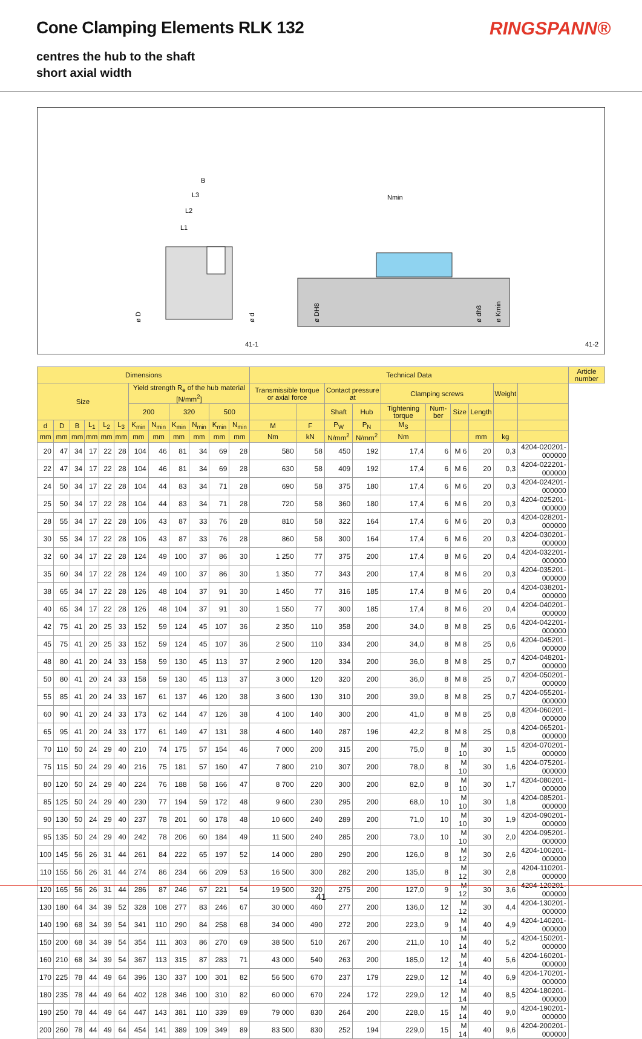Cone Clamping Elements RLK 132 RINGSPANN®
centres the hub to the shaft
short axial width
B
L3
L2
L1
Nmin
ø D
ø d
ø DH8
ø dh8
ø Kmin
41-1
41-2
| Dimensions | | | | | | | | | | | | Technical Data | | | | | | | | | | Article number |
| --- | --- | --- | --- | --- | --- | --- | --- | --- | --- | --- | --- | --- | --- | --- | --- | --- | --- | --- | --- | --- | --- | --- |
| Size | | | | | | Yield strength R<sub>e</sub> of the hub material [N/mm<sup>2</sup>] | | | | | | Transmissible torque or axial force | | Contact pressure at | | Clamping screws | | | | Weight | | |
| | | | | | | 200 | | 320 | | 500 | | | | Shaft | Hub | Tightening torque | Num-ber | Size | Length | | | |
| d | D | B | L<sub>1</sub> | L<sub>2</sub> | L<sub>3</sub> | K<sub>min</sub> | N<sub>min</sub> | K<sub>min</sub> | N<sub>min</sub> | K<sub>min</sub> | N<sub>min</sub> | M | F | P<sub>W</sub> | P<sub>N</sub> | M<sub>S</sub> | | | | | | |
| mm | mm | mm | mm | mm | mm | mm | mm | mm | mm | mm | mm | Nm | kN | N/mm<sup>2</sup> | N/mm<sup>2</sup> | Nm | | | mm | kg | | |
| 20 | 47 | 34 | 17 | 22 | 28 | 104 | 46 | 81 | 34 | 69 | 28 | 580 | 58 | 450 | 192 | 17,4 | 6 | M 6 | 20 | 0,3 | 4204-020201-000000 | |
| 22 | 47 | 34 | 17 | 22 | 28 | 104 | 46 | 81 | 34 | 69 | 28 | 630 | 58 | 409 | 192 | 17,4 | 6 | M 6 | 20 | 0,3 | 4204-022201-000000 | |
| 24 | 50 | 34 | 17 | 22 | 28 | 104 | 44 | 83 | 34 | 71 | 28 | 690 | 58 | 375 | 180 | 17,4 | 6 | M 6 | 20 | 0,3 | 4204-024201-000000 | |
| 25 | 50 | 34 | 17 | 22 | 28 | 104 | 44 | 83 | 34 | 71 | 28 | 720 | 58 | 360 | 180 | 17,4 | 6 | M 6 | 20 | 0,3 | 4204-025201-000000 | |
| 28 | 55 | 34 | 17 | 22 | 28 | 106 | 43 | 87 | 33 | 76 | 28 | 810 | 58 | 322 | 164 | 17,4 | 6 | M 6 | 20 | 0,3 | 4204-028201-000000 | |
| 30 | 55 | 34 | 17 | 22 | 28 | 106 | 43 | 87 | 33 | 76 | 28 | 860 | 58 | 300 | 164 | 17,4 | 6 | M 6 | 20 | 0,3 | 4204-030201-000000 | |
| 32 | 60 | 34 | 17 | 22 | 28 | 124 | 49 | 100 | 37 | 86 | 30 | 1 250 | 77 | 375 | 200 | 17,4 | 8 | M 6 | 20 | 0,4 | 4204-032201-000000 | |
| 35 | 60 | 34 | 17 | 22 | 28 | 124 | 49 | 100 | 37 | 86 | 30 | 1 350 | 77 | 343 | 200 | 17,4 | 8 | M 6 | 20 | 0,3 | 4204-035201-000000 | |
| 38 | 65 | 34 | 17 | 22 | 28 | 126 | 48 | 104 | 37 | 91 | 30 | 1 450 | 77 | 316 | 185 | 17,4 | 8 | M 6 | 20 | 0,4 | 4204-038201-000000 | |
| 40 | 65 | 34 | 17 | 22 | 28 | 126 | 48 | 104 | 37 | 91 | 30 | 1 550 | 77 | 300 | 185 | 17,4 | 8 | M 6 | 20 | 0,4 | 4204-040201-000000 | |
| 42 | 75 | 41 | 20 | 25 | 33 | 152 | 59 | 124 | 45 | 107 | 36 | 2 350 | 110 | 358 | 200 | 34,0 | 8 | M 8 | 25 | 0,6 | 4204-042201-000000 | |
| 45 | 75 | 41 | 20 | 25 | 33 | 152 | 59 | 124 | 45 | 107 | 36 | 2 500 | 110 | 334 | 200 | 34,0 | 8 | M 8 | 25 | 0,6 | 4204-045201-000000 | |
| 48 | 80 | 41 | 20 | 24 | 33 | 158 | 59 | 130 | 45 | 113 | 37 | 2 900 | 120 | 334 | 200 | 36,0 | 8 | M 8 | 25 | 0,7 | 4204-048201-000000 | |
| 50 | 80 | 41 | 20 | 24 | 33 | 158 | 59 | 130 | 45 | 113 | 37 | 3 000 | 120 | 320 | 200 | 36,0 | 8 | M 8 | 25 | 0,7 | 4204-050201-000000 | |
| 55 | 85 | 41 | 20 | 24 | 33 | 167 | 61 | 137 | 46 | 120 | 38 | 3 600 | 130 | 310 | 200 | 39,0 | 8 | M 8 | 25 | 0,7 | 4204-055201-000000 | |
| 60 | 90 | 41 | 20 | 24 | 33 | 173 | 62 | 144 | 47 | 126 | 38 | 4 100 | 140 | 300 | 200 | 41,0 | 8 | M 8 | 25 | 0,8 | 4204-060201-000000 | |
| 65 | 95 | 41 | 20 | 24 | 33 | 177 | 61 | 149 | 47 | 131 | 38 | 4 600 | 140 | 287 | 196 | 42,2 | 8 | M 8 | 25 | 0,8 | 4204-065201-000000 | |
| 70 | 110 | 50 | 24 | 29 | 40 | 210 | 74 | 175 | 57 | 154 | 46 | 7 000 | 200 | 315 | 200 | 75,0 | 8 | M 10 | 30 | 1,5 | 4204-070201-000000 | |
| 75 | 115 | 50 | 24 | 29 | 40 | 216 | 75 | 181 | 57 | 160 | 47 | 7 800 | 210 | 307 | 200 | 78,0 | 8 | M 10 | 30 | 1,6 | 4204-075201-000000 | |
| 80 | 120 | 50 | 24 | 29 | 40 | 224 | 76 | 188 | 58 | 166 | 47 | 8 700 | 220 | 300 | 200 | 82,0 | 8 | M 10 | 30 | 1,7 | 4204-080201-000000 | |
| 85 | 125 | 50 | 24 | 29 | 40 | 230 | 77 | 194 | 59 | 172 | 48 | 9 600 | 230 | 295 | 200 | 68,0 | 10 | M 10 | 30 | 1,8 | 4204-085201-000000 | |
| 90 | 130 | 50 | 24 | 29 | 40 | 237 | 78 | 201 | 60 | 178 | 48 | 10 600 | 240 | 289 | 200 | 71,0 | 10 | M 10 | 30 | 1,9 | 4204-090201-000000 | |
| 95 | 135 | 50 | 24 | 29 | 40 | 242 | 78 | 206 | 60 | 184 | 49 | 11 500 | 240 | 285 | 200 | 73,0 | 10 | M 10 | 30 | 2,0 | 4204-095201-000000 | |
| 100 | 145 | 56 | 26 | 31 | 44 | 261 | 84 | 222 | 65 | 197 | 52 | 14 000 | 280 | 290 | 200 | 126,0 | 8 | M 12 | 30 | 2,6 | 4204-100201-000000 | |
| 110 | 155 | 56 | 26 | 31 | 44 | 274 | 86 | 234 | 66 | 209 | 53 | 16 500 | 300 | 282 | 200 | 135,0 | 8 | M 12 | 30 | 2,8 | 4204-110201-000000 | |
| 120 | 165 | 56 | 26 | 31 | 44 | 286 | 87 | 246 | 67 | 221 | 54 | 19 500 | 320 | 275 | 200 | 127,0 | 9 | M 12 | 30 | 3,6 | 4204-120201-000000 | |
| 130 | 180 | 64 | 34 | 39 | 52 | 328 | 108 | 277 | 83 | 246 | 67 | 30 000 | 460 | 277 | 200 | 136,0 | 12 | M 12 | 30 | 4,4 | 4204-130201-000000 | |
| 140 | 190 | 68 | 34 | 39 | 54 | 341 | 110 | 290 | 84 | 258 | 68 | 34 000 | 490 | 272 | 200 | 223,0 | 9 | M 14 | 40 | 4,9 | 4204-140201-000000 | |
| 150 | 200 | 68 | 34 | 39 | 54 | 354 | 111 | 303 | 86 | 270 | 69 | 38 500 | 510 | 267 | 200 | 211,0 | 10 | M 14 | 40 | 5,2 | 4204-150201-000000 | |
| 160 | 210 | 68 | 34 | 39 | 54 | 367 | 113 | 315 | 87 | 283 | 71 | 43 000 | 540 | 263 | 200 | 185,0 | 12 | M 14 | 40 | 5,6 | 4204-160201-000000 | |
| 170 | 225 | 78 | 44 | 49 | 64 | 396 | 130 | 337 | 100 | 301 | 82 | 56 500 | 670 | 237 | 179 | 229,0 | 12 | M 14 | 40 | 6,9 | 4204-170201-000000 | |
| 180 | 235 | 78 | 44 | 49 | 64 | 402 | 128 | 346 | 100 | 310 | 82 | 60 000 | 670 | 224 | 172 | 229,0 | 12 | M 14 | 40 | 8,5 | 4204-180201-000000 | |
| 190 | 250 | 78 | 44 | 49 | 64 | 447 | 143 | 381 | 110 | 339 | 89 | 79 000 | 830 | 264 | 200 | 228,0 | 15 | M 14 | 40 | 9,0 | 4204-190201-000000 | |
| 200 | 260 | 78 | 44 | 49 | 64 | 454 | 141 | 389 | 109 | 349 | 89 | 83 500 | 830 | 252 | 194 | 229,0 | 15 | M 14 | 40 | 9,6 | 4204-200201-000000 | |
41